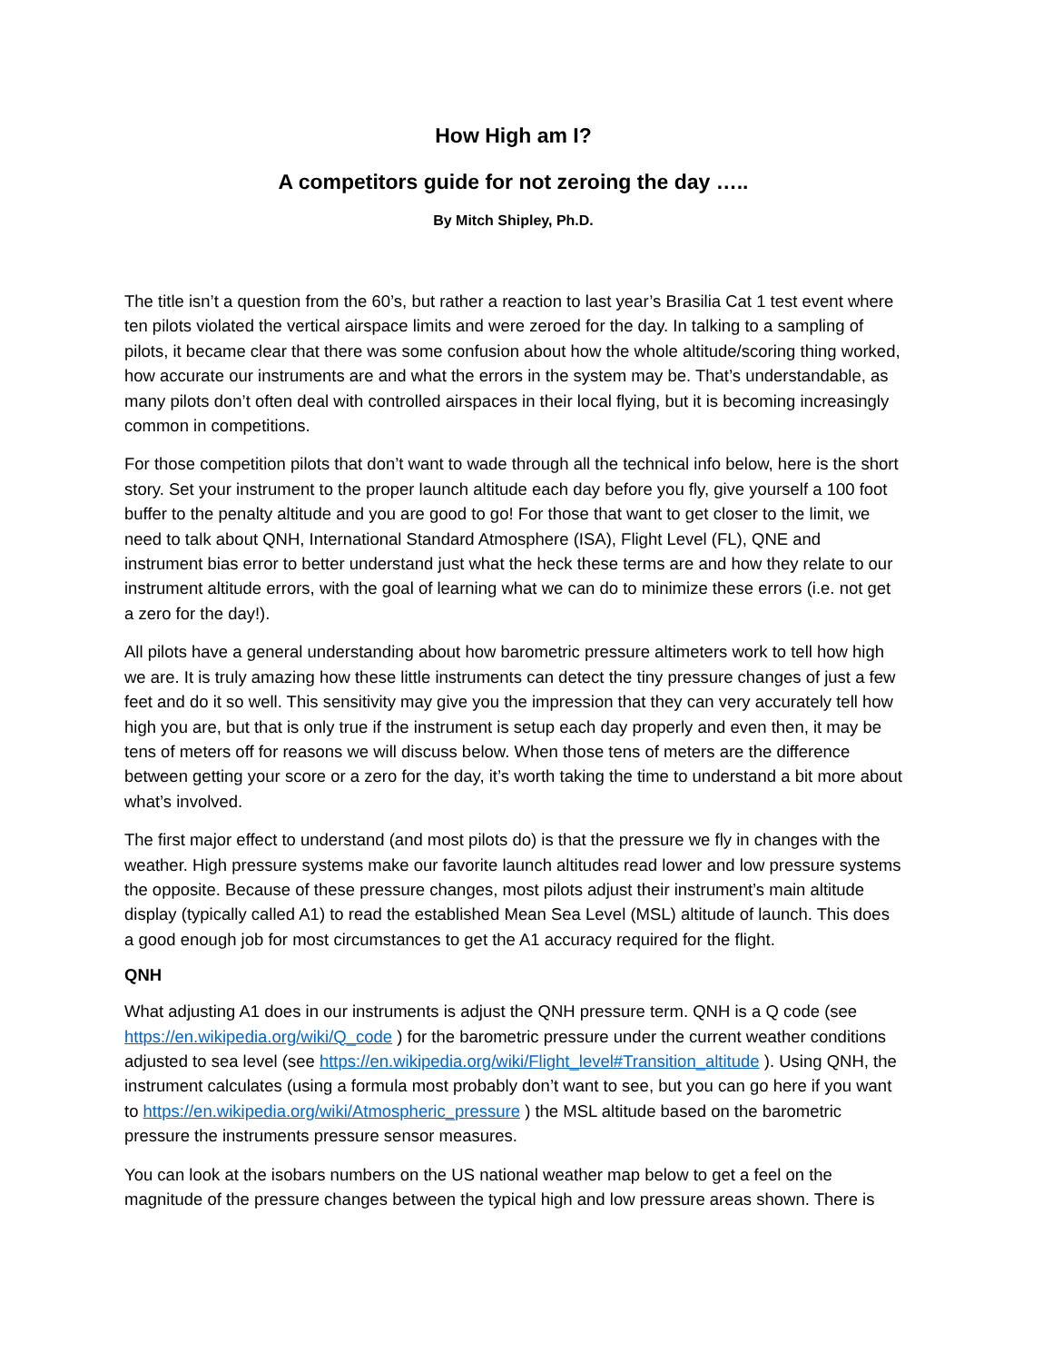How High am I?
A competitors guide for not zeroing the day …..
By Mitch Shipley, Ph.D.
The title isn’t a question from the 60’s, but rather a reaction to last year’s Brasilia Cat 1 test event where ten pilots violated the vertical airspace limits and were zeroed for the day. In talking to a sampling of pilots, it became clear that there was some confusion about how the whole altitude/scoring thing worked, how accurate our instruments are and what the errors in the system may be. That’s understandable, as many pilots don’t often deal with controlled airspaces in their local flying, but it is becoming increasingly common in competitions.
For those competition pilots that don’t want to wade through all the technical info below, here is the short story. Set your instrument to the proper launch altitude each day before you fly, give yourself a 100 foot buffer to the penalty altitude and you are good to go! For those that want to get closer to the limit, we need to talk about QNH, International Standard Atmosphere (ISA), Flight Level (FL), QNE and instrument bias error to better understand just what the heck these terms are and how they relate to our instrument altitude errors, with the goal of learning what we can do to minimize these errors (i.e. not get a zero for the day!).
All pilots have a general understanding about how barometric pressure altimeters work to tell how high we are. It is truly amazing how these little instruments can detect the tiny pressure changes of just a few feet and do it so well. This sensitivity may give you the impression that they can very accurately tell how high you are, but that is only true if the instrument is setup each day properly and even then, it may be tens of meters off for reasons we will discuss below. When those tens of meters are the difference between getting your score or a zero for the day, it’s worth taking the time to understand a bit more about what’s involved.
The first major effect to understand (and most pilots do) is that the pressure we fly in changes with the weather. High pressure systems make our favorite launch altitudes read lower and low pressure systems the opposite. Because of these pressure changes, most pilots adjust their instrument’s main altitude display (typically called A1) to read the established Mean Sea Level (MSL) altitude of launch. This does a good enough job for most circumstances to get the A1 accuracy required for the flight.
QNH
What adjusting A1 does in our instruments is adjust the QNH pressure term. QNH is a Q code (see https://en.wikipedia.org/wiki/Q_code ) for the barometric pressure under the current weather conditions adjusted to sea level (see https://en.wikipedia.org/wiki/Flight_level#Transition_altitude ). Using QNH, the instrument calculates (using a formula most probably don’t want to see, but you can go here if you want to https://en.wikipedia.org/wiki/Atmospheric_pressure ) the MSL altitude based on the barometric pressure the instruments pressure sensor measures.
You can look at the isobars numbers on the US national weather map below to get a feel on the magnitude of the pressure changes between the typical high and low pressure areas shown. There is